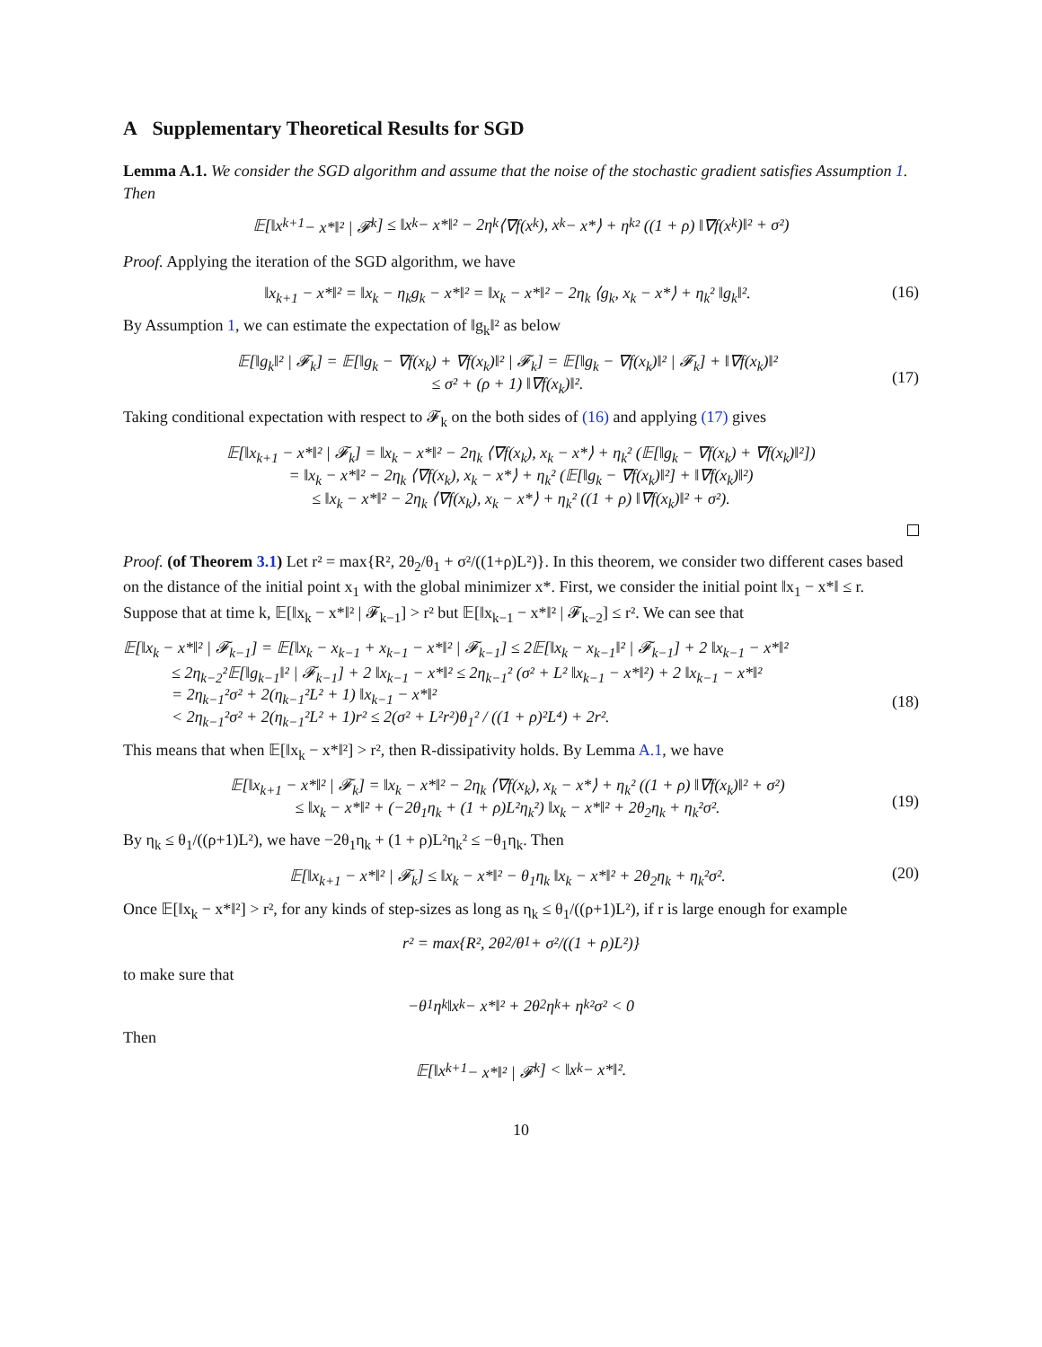A Supplementary Theoretical Results for SGD
Lemma A.1. We consider the SGD algorithm and assume that the noise of the stochastic gradient satisfies Assumption 1. Then
𝔼[‖x<sub>k+1</sub> − x*‖² | 𝓕<sub>k</sub>] ≤ ‖x<sub>k</sub> − x*‖² − 2η<sub>k</sub> ⟨∇f(x<sub>k</sub>), x<sub>k</sub> − x*⟩ + η<sub>k</sub>² ((1 + ρ) ‖∇f(x<sub>k</sub>)‖² + σ²)
Proof. Applying the iteration of the SGD algorithm, we have
‖x<sub>k+1</sub> − x*‖² = ‖x<sub>k</sub> − η<sub>k</sub>g<sub>k</sub> − x*‖² = ‖x<sub>k</sub> − x*‖² − 2η<sub>k</sub> ⟨g<sub>k</sub>, x<sub>k</sub> − x*⟩ + η<sub>k</sub>² ‖g<sub>k</sub>‖².
(16)
By Assumption 1, we can estimate the expectation of ‖g<sub>k</sub>‖² as below
𝔼[‖g<sub>k</sub>‖² | 𝓕<sub>k</sub>] = 𝔼[‖g<sub>k</sub> − ∇f(x<sub>k</sub>) + ∇f(x<sub>k</sub>)‖² | 𝓕<sub>k</sub>] = 𝔼[‖g<sub>k</sub> − ∇f(x<sub>k</sub>)‖² | 𝓕<sub>k</sub>] + ‖∇f(x<sub>k</sub>)‖²
≤ σ² + (ρ + 1) ‖∇f(x<sub>k</sub>)‖².
(17)
Taking conditional expectation with respect to 𝓕<sub>k</sub> on the both sides of (16) and applying (17) gives
𝔼[‖x<sub>k+1</sub> − x*‖² | 𝓕<sub>k</sub>] = ‖x<sub>k</sub> − x*‖² − 2η<sub>k</sub> ⟨∇f(x<sub>k</sub>), x<sub>k</sub> − x*⟩ + η<sub>k</sub>² (𝔼[‖g<sub>k</sub> − ∇f(x<sub>k</sub>) + ∇f(x<sub>k</sub>)‖²])
= ‖x<sub>k</sub> − x*‖² − 2η<sub>k</sub> ⟨∇f(x<sub>k</sub>), x<sub>k</sub> − x*⟩ + η<sub>k</sub>² (𝔼[‖g<sub>k</sub> − ∇f(x<sub>k</sub>)‖²] + ‖∇f(x<sub>k</sub>)‖²)
≤ ‖x<sub>k</sub> − x*‖² − 2η<sub>k</sub> ⟨∇f(x<sub>k</sub>), x<sub>k</sub> − x*⟩ + η<sub>k</sub>² ((1 + ρ) ‖∇f(x<sub>k</sub>)‖² + σ²).
Proof. (of Theorem 3.1) Let r² = max{R², 2θ<sub>2</sub>/θ<sub>1</sub> + σ²/((1+ρ)L²)}. In this theorem, we consider two different cases based on the distance of the initial point x<sub>1</sub> with the global minimizer x*. First, we consider the initial point ‖x<sub>1</sub> − x*‖ ≤ r. Suppose that at time k, 𝔼[‖x<sub>k</sub> − x*‖² | 𝓕<sub>k−1</sub>] > r² but 𝔼[‖x<sub>k−1</sub> − x*‖² | 𝓕<sub>k−2</sub>] ≤ r². We can see that
𝔼[‖x<sub>k</sub> − x*‖² | 𝓕<sub>k−1</sub>] = 𝔼[‖x<sub>k</sub> − x<sub>k−1</sub> + x<sub>k−1</sub> − x*‖² | 𝓕<sub>k−1</sub>] ≤ 2𝔼[‖x<sub>k</sub> − x<sub>k−1</sub>‖² | 𝓕<sub>k−1</sub>] + 2 ‖x<sub>k−1</sub> − x*‖²
≤ 2η<sub>k−2</sub>²𝔼[‖g<sub>k−1</sub>‖² | 𝓕<sub>k−1</sub>] + 2 ‖x<sub>k−1</sub> − x*‖² ≤ 2η<sub>k−1</sub>² (σ² + L² ‖x<sub>k−1</sub> − x*‖²) + 2 ‖x<sub>k−1</sub> − x*‖²
= 2η<sub>k−1</sub>²σ² + 2(η<sub>k−1</sub>²L² + 1) ‖x<sub>k−1</sub> − x*‖²
< 2η<sub>k−1</sub>²σ² + 2(η<sub>k−1</sub>²L² + 1)r² ≤ 2(σ² + L²r²)θ<sub>1</sub>² / ((1 + ρ)²L⁴) + 2r².
(18)
This means that when 𝔼[‖x<sub>k</sub> − x*‖²] > r², then R-dissipativity holds. By Lemma A.1, we have
𝔼[‖x<sub>k+1</sub> − x*‖² | 𝓕<sub>k</sub>] = ‖x<sub>k</sub> − x*‖² − 2η<sub>k</sub> ⟨∇f(x<sub>k</sub>), x<sub>k</sub> − x*⟩ + η<sub>k</sub>² ((1 + ρ) ‖∇f(x<sub>k</sub>)‖² + σ²)
≤ ‖x<sub>k</sub> − x*‖² + (−2θ<sub>1</sub>η<sub>k</sub> + (1 + ρ)L²η<sub>k</sub>²) ‖x<sub>k</sub> − x*‖² + 2θ<sub>2</sub>η<sub>k</sub> + η<sub>k</sub>²σ².
(19)
By η<sub>k</sub> ≤ θ<sub>1</sub>/((ρ+1)L²), we have −2θ<sub>1</sub>η<sub>k</sub> + (1 + ρ)L²η<sub>k</sub>² ≤ −θ<sub>1</sub>η<sub>k</sub>. Then
𝔼[‖x<sub>k+1</sub> − x*‖² | 𝓕<sub>k</sub>] ≤ ‖x<sub>k</sub> − x*‖² − θ<sub>1</sub>η<sub>k</sub> ‖x<sub>k</sub> − x*‖² + 2θ<sub>2</sub>η<sub>k</sub> + η<sub>k</sub>²σ².
(20)
Once 𝔼[‖x<sub>k</sub> − x*‖²] > r², for any kinds of step-sizes as long as η<sub>k</sub> ≤ θ<sub>1</sub>/((ρ+1)L²), if r is large enough for example
r² = max{R², 2θ<sub>2</sub>/θ<sub>1</sub> + σ²/((1 + ρ)L²)}
to make sure that
−θ<sub>1</sub>η<sub>k</sub> ‖x<sub>k</sub> − x*‖² + 2θ<sub>2</sub>η<sub>k</sub> + η<sub>k</sub>²σ² < 0
Then
𝔼[‖x<sub>k+1</sub> − x*‖² | 𝓕<sub>k</sub>] < ‖x<sub>k</sub> − x*‖².
10